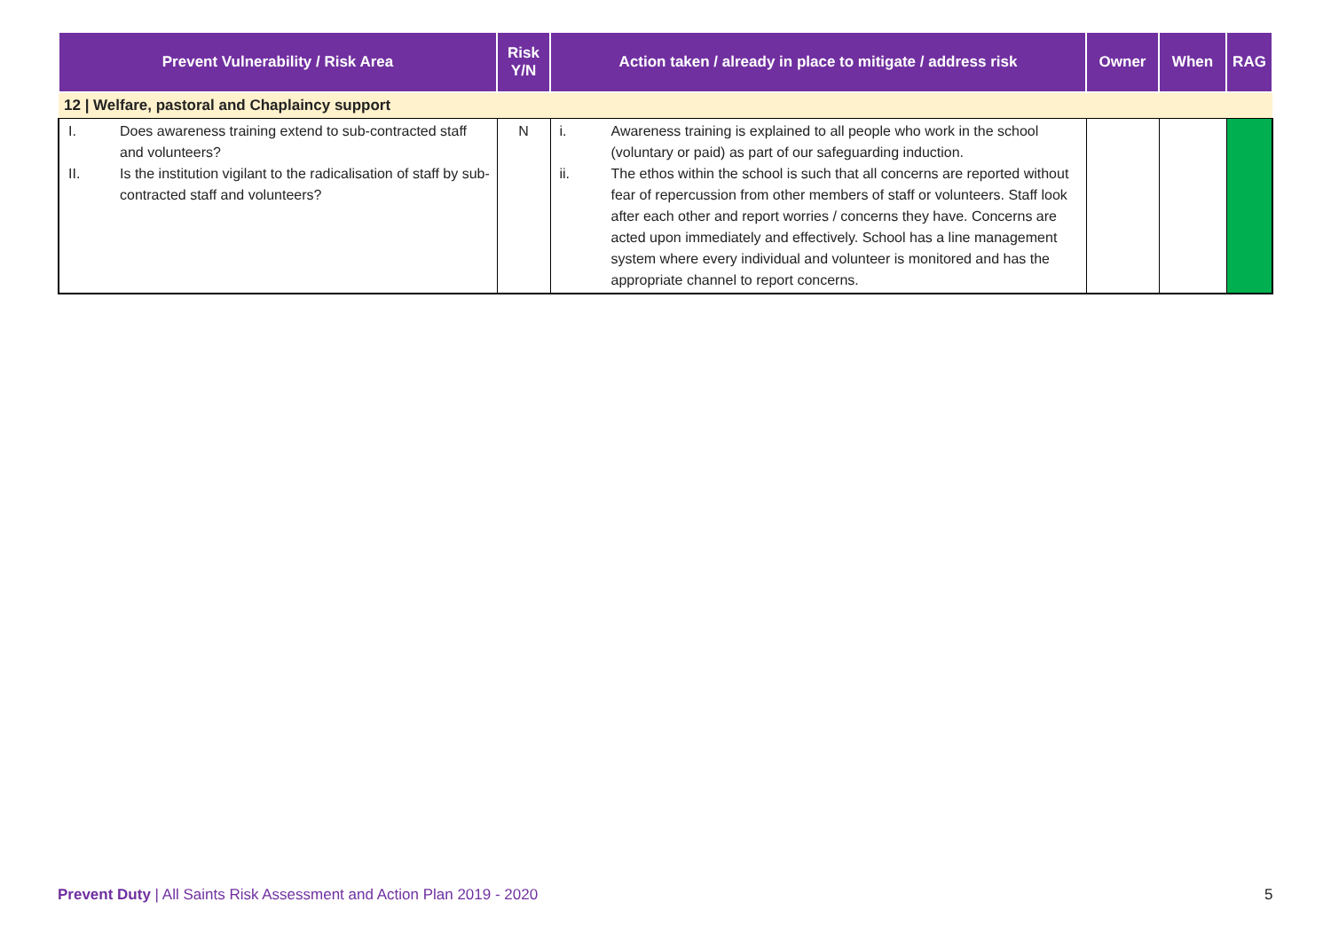| Prevent Vulnerability / Risk Area | Risk Y/N | Action taken / already in place to mitigate / address risk | Owner | When | RAG |
| --- | --- | --- | --- | --- | --- |
| 12 / Welfare, pastoral and Chaplaincy support | | | | | |
| I. Does awareness training extend to sub-contracted staff and volunteers? II. Is the institution vigilant to the radicalisation of staff by sub-contracted staff and volunteers? | N | i. Awareness training is explained to all people who work in the school (voluntary or paid) as part of our safeguarding induction. ii. The ethos within the school is such that all concerns are reported without fear of repercussion from other members of staff or volunteers. Staff look after each other and report worries / concerns they have. Concerns are acted upon immediately and effectively. School has a line management system where every individual and volunteer is monitored and has the appropriate channel to report concerns. | | | |
Prevent Duty | All Saints Risk Assessment and Action Plan 2019 - 2020
5